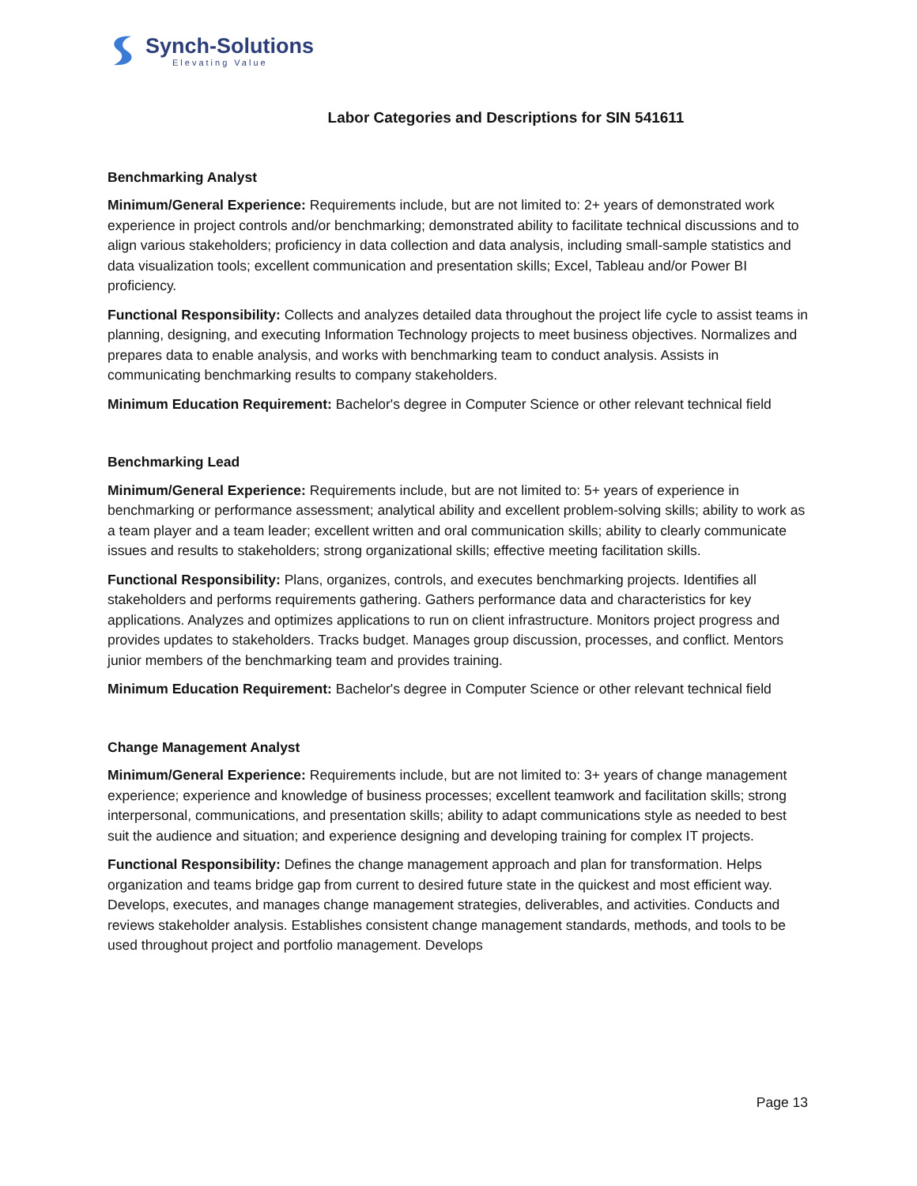Synch-Solutions
Elevating Value
Labor Categories and Descriptions for SIN 541611
Benchmarking Analyst
Minimum/General Experience: Requirements include, but are not limited to: 2+ years of demonstrated work experience in project controls and/or benchmarking; demonstrated ability to facilitate technical discussions and to align various stakeholders; proficiency in data collection and data analysis, including small-sample statistics and data visualization tools; excellent communication and presentation skills; Excel, Tableau and/or Power BI proficiency.
Functional Responsibility: Collects and analyzes detailed data throughout the project life cycle to assist teams in planning, designing, and executing Information Technology projects to meet business objectives. Normalizes and prepares data to enable analysis, and works with benchmarking team to conduct analysis. Assists in communicating benchmarking results to company stakeholders.
Minimum Education Requirement: Bachelor's degree in Computer Science or other relevant technical field
Benchmarking Lead
Minimum/General Experience: Requirements include, but are not limited to: 5+ years of experience in benchmarking or performance assessment; analytical ability and excellent problem-solving skills; ability to work as a team player and a team leader; excellent written and oral communication skills; ability to clearly communicate issues and results to stakeholders; strong organizational skills; effective meeting facilitation skills.
Functional Responsibility: Plans, organizes, controls, and executes benchmarking projects. Identifies all stakeholders and performs requirements gathering. Gathers performance data and characteristics for key applications. Analyzes and optimizes applications to run on client infrastructure. Monitors project progress and provides updates to stakeholders. Tracks budget. Manages group discussion, processes, and conflict. Mentors junior members of the benchmarking team and provides training.
Minimum Education Requirement: Bachelor's degree in Computer Science or other relevant technical field
Change Management Analyst
Minimum/General Experience: Requirements include, but are not limited to: 3+ years of change management experience; experience and knowledge of business processes; excellent teamwork and facilitation skills; strong interpersonal, communications, and presentation skills; ability to adapt communications style as needed to best suit the audience and situation; and experience designing and developing training for complex IT projects.
Functional Responsibility: Defines the change management approach and plan for transformation. Helps organization and teams bridge gap from current to desired future state in the quickest and most efficient way. Develops, executes, and manages change management strategies, deliverables, and activities. Conducts and reviews stakeholder analysis. Establishes consistent change management standards, methods, and tools to be used throughout project and portfolio management. Develops
Page 13